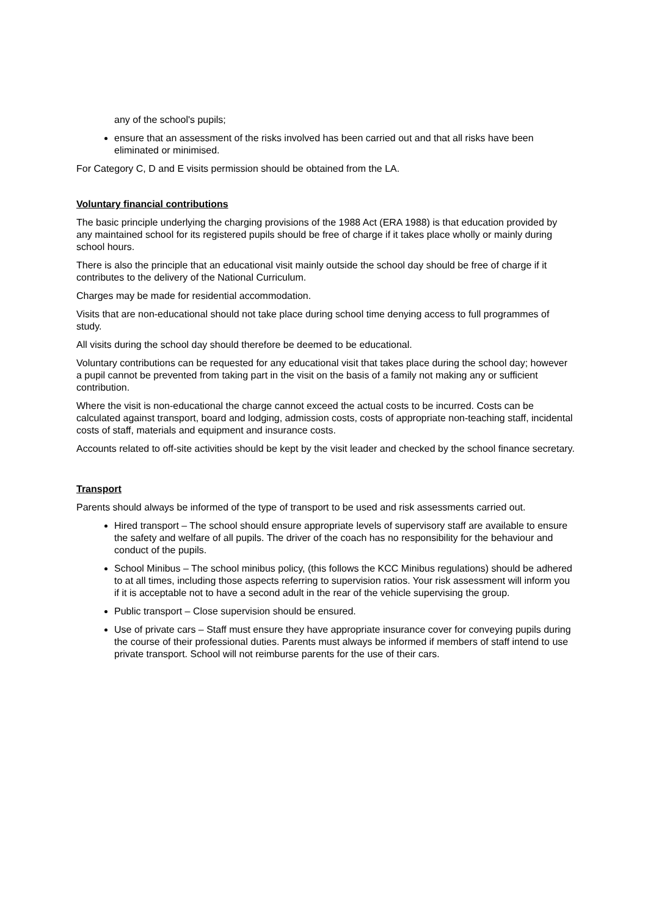any of the school's pupils;
ensure that an assessment of the risks involved has been carried out and that all risks have been eliminated or minimised.
For Category C, D and E visits permission should be obtained from the LA.
Voluntary financial contributions
The basic principle underlying the charging provisions of the 1988 Act (ERA 1988) is that education provided by any maintained school for its registered pupils should be free of charge if it takes place wholly or mainly during school hours.
There is also the principle that an educational visit mainly outside the school day should be free of charge if it contributes to the delivery of the National Curriculum.
Charges may be made for residential accommodation.
Visits that are non-educational should not take place during school time denying access to full programmes of study.
All visits during the school day should therefore be deemed to be educational.
Voluntary contributions can be requested for any educational visit that takes place during the school day; however a pupil cannot be prevented from taking part in the visit on the basis of a family not making any or sufficient contribution.
Where the visit is non-educational the charge cannot exceed the actual costs to be incurred. Costs can be calculated against transport, board and lodging, admission costs, costs of appropriate non-teaching staff, incidental costs of staff, materials and equipment and insurance costs.
Accounts related to off-site activities should be kept by the visit leader and checked by the school finance secretary.
Transport
Parents should always be informed of the type of transport to be used and risk assessments carried out.
Hired transport – The school should ensure appropriate levels of supervisory staff are available to ensure the safety and welfare of all pupils. The driver of the coach has no responsibility for the behaviour and conduct of the pupils.
School Minibus – The school minibus policy, (this follows the KCC Minibus regulations) should be adhered to at all times, including those aspects referring to supervision ratios. Your risk assessment will inform you if it is acceptable not to have a second adult in the rear of the vehicle supervising the group.
Public transport – Close supervision should be ensured.
Use of private cars – Staff must ensure they have appropriate insurance cover for conveying pupils during the course of their professional duties. Parents must always be informed if members of staff intend to use private transport. School will not reimburse parents for the use of their cars.